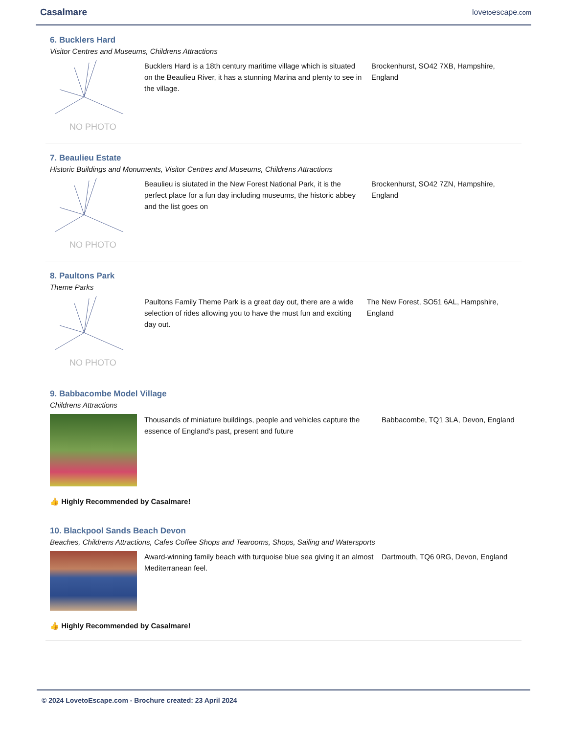Casalmare lovetoescape.com
6. Bucklers Hard
Visitor Centres and Museums, Childrens Attractions
NO PHOTO
Bucklers Hard is a 18th century maritime village which is situated on the Beaulieu River, it has a stunning Marina and plenty to see in the village.
Brockenhurst, SO42 7XB, Hampshire, England
7. Beaulieu Estate
Historic Buildings and Monuments, Visitor Centres and Museums, Childrens Attractions
NO PHOTO
Beaulieu is siutated in the New Forest National Park, it is the perfect place for a fun day including museums, the historic abbey and the list goes on
Brockenhurst, SO42 7ZN, Hampshire, England
8. Paultons Park
Theme Parks
NO PHOTO
Paultons Family Theme Park is a great day out, there are a wide selection of rides allowing you to have the must fun and exciting day out.
The New Forest, SO51 6AL, Hampshire, England
9. Babbacombe Model Village
Childrens Attractions
Thousands of miniature buildings, people and vehicles capture the essence of England's past, present and future
Babbacombe, TQ1 3LA, Devon, England
👍 Highly Recommended by Casalmare!
10. Blackpool Sands Beach Devon
Beaches, Childrens Attractions, Cafes Coffee Shops and Tearooms, Shops, Sailing and Watersports
Award-winning family beach with turquoise blue sea giving it an almost Mediterranean feel.
Dartmouth, TQ6 0RG, Devon, England
👍 Highly Recommended by Casalmare!
© 2024 LovetoEscape.com - Brochure created: 23 April 2024